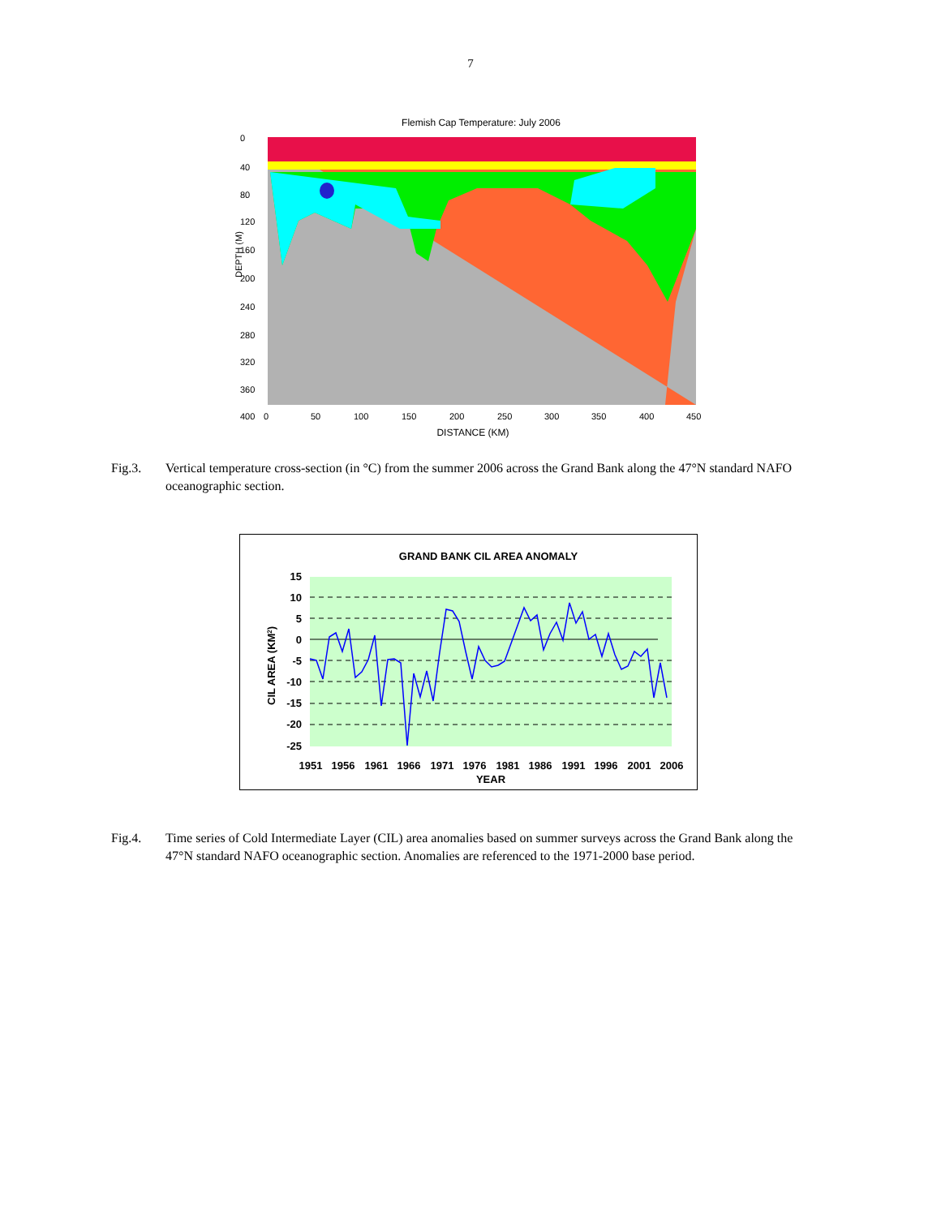7
Flemish Cap Temperature: July 2006
0
40
80
120
160
200
240
280
320
360
400
0
50
100
150
200
250
300
350
400
450
DISTANCE (KM)
DEPTH (M)
Fig.3. Vertical temperature cross-section (in °C) from the summer 2006 across the Grand Bank along the 47°N standard NAFO oceanographic section.
GRAND BANK CIL AREA ANOMALY
15
10
5
0
-5
-10
-15
-20
-25
1951
1956
1961
1966
1971
1976
1981
1986
1991
1996
2001
2006
YEAR
CIL AREA (KM2)
Fig.4. Time series of Cold Intermediate Layer (CIL) area anomalies based on summer surveys across the Grand Bank along the 47°N standard NAFO oceanographic section. Anomalies are referenced to the 1971-2000 base period.